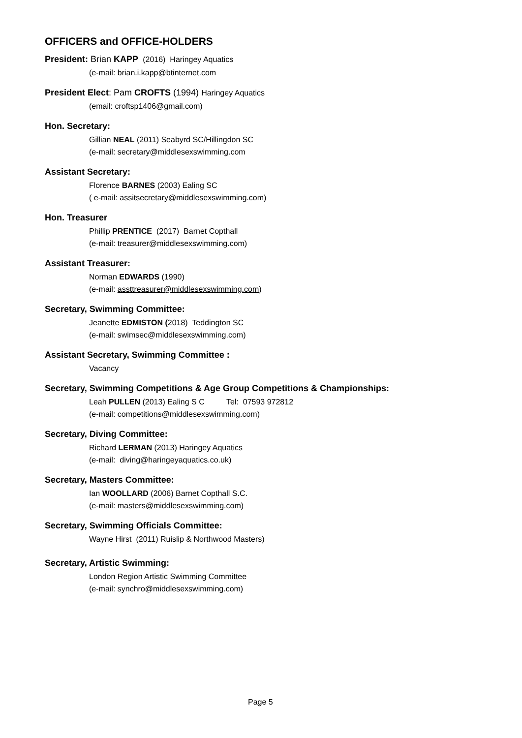OFFICERS and OFFICE-HOLDERS
President: Brian KAPP (2016) Haringey Aquatics
(e-mail: brian.i.kapp@btinternet.com
President Elect: Pam CROFTS (1994) Haringey Aquatics
(email: croftsp1406@gmail.com)
Hon. Secretary:
Gillian NEAL (2011) Seabyrd SC/Hillingdon SC
(e-mail: secretary@middlesexswimming.com
Assistant Secretary:
Florence BARNES (2003) Ealing SC
( e-mail: assitsecretary@middlesexswimming.com)
Hon. Treasurer
Phillip PRENTICE (2017) Barnet Copthall
(e-mail: treasurer@middlesexswimming.com)
Assistant Treasurer:
Norman EDWARDS (1990)
(e-mail: assttreasurer@middlesexswimming.com)
Secretary, Swimming Committee:
Jeanette EDMISTON (2018) Teddington SC
(e-mail: swimsec@middlesexswimming.com)
Assistant Secretary, Swimming Committee :
Vacancy
Secretary, Swimming Competitions & Age Group Competitions & Championships:
Leah PULLEN (2013) Ealing S C Tel: 07593 972812
(e-mail: competitions@middlesexswimming.com)
Secretary, Diving Committee:
Richard LERMAN (2013) Haringey Aquatics
(e-mail: diving@haringeyaquatics.co.uk)
Secretary, Masters Committee:
Ian WOOLLARD (2006) Barnet Copthall S.C.
(e-mail: masters@middlesexswimming.com)
Secretary, Swimming Officials Committee:
Wayne Hirst (2011) Ruislip & Northwood Masters)
Secretary, Artistic Swimming:
London Region Artistic Swimming Committee
(e-mail: synchro@middlesexswimming.com)
Page 5